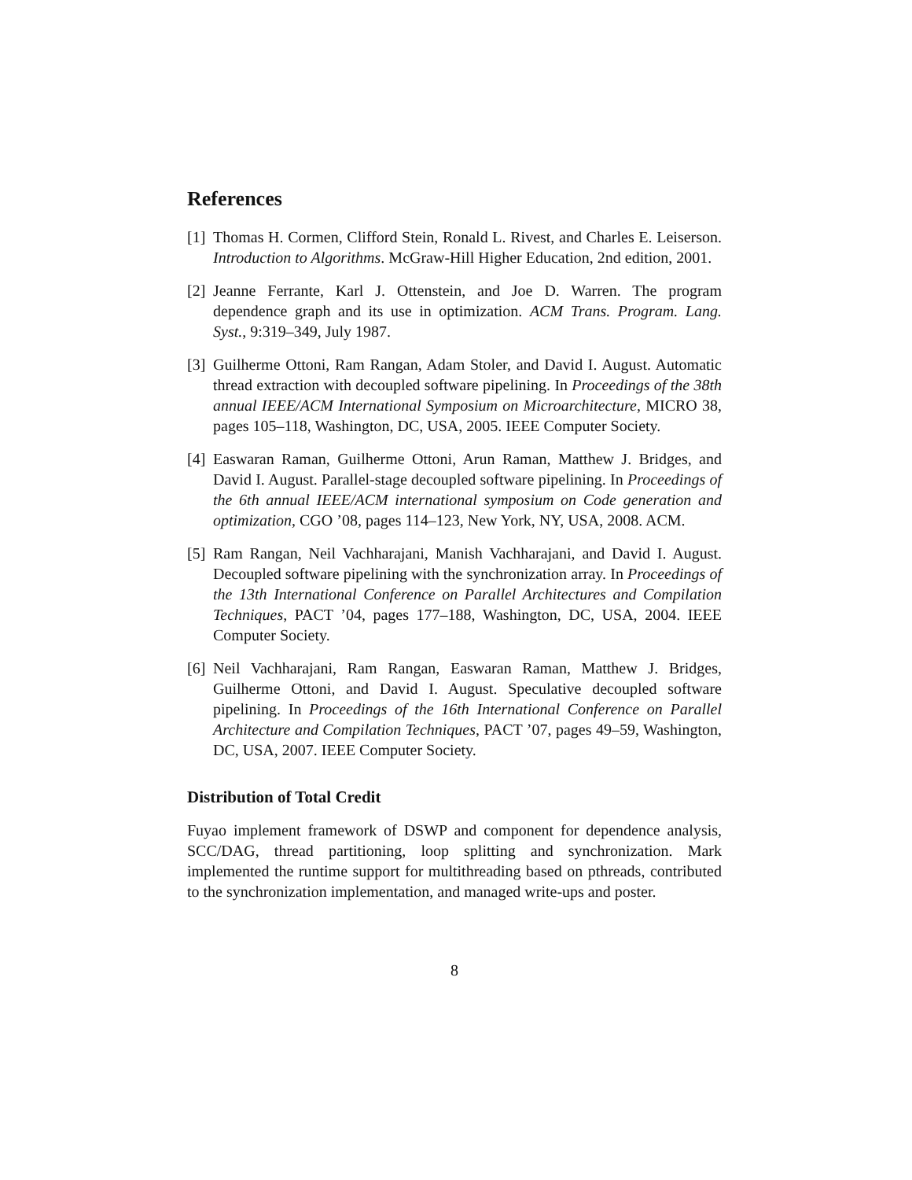References
[1] Thomas H. Cormen, Clifford Stein, Ronald L. Rivest, and Charles E. Leiserson. Introduction to Algorithms. McGraw-Hill Higher Education, 2nd edition, 2001.
[2] Jeanne Ferrante, Karl J. Ottenstein, and Joe D. Warren. The program dependence graph and its use in optimization. ACM Trans. Program. Lang. Syst., 9:319–349, July 1987.
[3] Guilherme Ottoni, Ram Rangan, Adam Stoler, and David I. August. Automatic thread extraction with decoupled software pipelining. In Proceedings of the 38th annual IEEE/ACM International Symposium on Microarchitecture, MICRO 38, pages 105–118, Washington, DC, USA, 2005. IEEE Computer Society.
[4] Easwaran Raman, Guilherme Ottoni, Arun Raman, Matthew J. Bridges, and David I. August. Parallel-stage decoupled software pipelining. In Proceedings of the 6th annual IEEE/ACM international symposium on Code generation and optimization, CGO ’08, pages 114–123, New York, NY, USA, 2008. ACM.
[5] Ram Rangan, Neil Vachharajani, Manish Vachharajani, and David I. August. Decoupled software pipelining with the synchronization array. In Proceedings of the 13th International Conference on Parallel Architectures and Compilation Techniques, PACT ’04, pages 177–188, Washington, DC, USA, 2004. IEEE Computer Society.
[6] Neil Vachharajani, Ram Rangan, Easwaran Raman, Matthew J. Bridges, Guilherme Ottoni, and David I. August. Speculative decoupled software pipelining. In Proceedings of the 16th International Conference on Parallel Architecture and Compilation Techniques, PACT ’07, pages 49–59, Washington, DC, USA, 2007. IEEE Computer Society.
Distribution of Total Credit
Fuyao implement framework of DSWP and component for dependence analysis, SCC/DAG, thread partitioning, loop splitting and synchronization. Mark implemented the runtime support for multithreading based on pthreads, contributed to the synchronization implementation, and managed write-ups and poster.
8